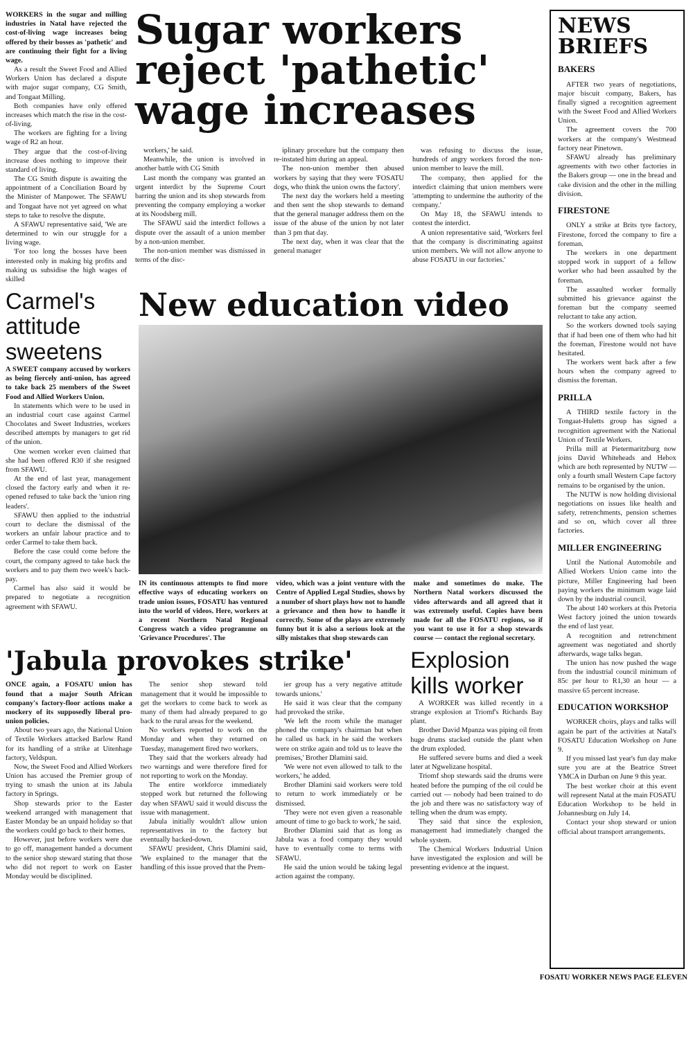WORKERS in the sugar and milling industries in Natal have rejected the cost-of-living wage increases being offered by their bosses as 'pathetic' and are continuing their fight for a living wage.
As a result the Sweet Food and Allied Workers Union has declared a dispute with major sugar company, CG Smith, and Tongaat Milling.
Both companies have only offered increases which match the rise in the cost-of-living.
The workers are fighting for a living wage of R2 an hour.
They argue that the cost-of-living increase does nothing to improve their standard of living.
The CG Smith dispute is awaiting the appointment of a Conciliation Board by the Minister of Manpower. The SFAWU and Tongaat have not yet agreed on what steps to take to resolve the dispute.
A SFAWU representative said, 'We are determined to win our struggle for a living wage.
'For too long the bosses have been interested only in making big profits and making us subsidise the high wages of skilled
Sugar workers reject 'pathetic' wage increases
workers,' he said.
Meanwhile, the union is involved in another battle with CG Smith
Last month the company was granted an urgent interdict by the Supreme Court barring the union and its shop stewards from preventing the company employing a worker at its Noodsberg mill.
The SFAWU said the interdict follows a dispute over the assault of a union member by a non-union member.
The non-union member was dismissed in terms of the disc-
iplinary procedure but the company then re-instated him during an appeal.
The non-union member then abused workers by saying that they were 'FOSATU dogs, who think the union owns the factory'.
The next day the workers held a meeting and then sent the shop stewards to demand that the general manager address them on the issue of the abuse of the union by not later than 3 pm that day.
The next day, when it was clear that the general manager
was refusing to discuss the issue, hundreds of angry workers forced the non-union member to leave the mill.
The company, then applied for the interdict claiming that union members were 'attempting to undermine the authority of the company.'
On May 18, the SFAWU intends to contest the interdict.
A union representative said, 'Workers feel that the company is discriminating against union members. We will not allow anyone to abuse FOSATU in our factories.'
Carmel's attitude sweetens
A SWEET company accused by workers as being fiercely anti-union, has agreed to take back 25 members of the Sweet Food and Allied Workers Union.
In statements which were to be used in an industrial court case against Carmel Chocolates and Sweet Industries, workers described attempts by managers to get rid of the union.
One women worker even claimed that she had been offered R30 if she resigned from SFAWU.
At the end of last year, management closed the factory early and when it re-opened refused to take back the 'union ring leaders'.
SFAWU then applied to the industrial court to declare the dismissal of the workers an unfair labour practice and to order Carmel to take them back.
Before the case could come before the court, the company agreed to take back the workers and to pay them two week's back-pay.
Carmel has also said it would be prepared to negotiate a recognition agreement with SFAWU.
New education video
IN its continuous attempts to find more effective ways of educating workers on trade union issues, FOSATU has ventured into the world of videos. Here, workers at a recent Northern Natal Regional Congress watch a video programme on 'Grievance Procedures'. The
video, which was a joint venture with the Centre of Applied Legal Studies, shows by a number of short plays how not to handle a grievance and then how to handle it correctly. Some of the plays are extremely funny but it is also a serious look at the silly mistakes that shop stewards can
make and sometimes do make. The Northern Natal workers discussed the video afterwards and all agreed that it was extremely useful. Copies have been made for all the FOSATU regions, so if you want to use it for a shop stewards course — contact the regional secretary.
'Jabula provokes strike'
ONCE again, a FOSATU union has found that a major South African company's factory-floor actions make a mockery of its supposedly liberal pro-union policies.
About two years ago, the National Union of Textile Workers attacked Barlow Rand for its handling of a strike at Uitenhage factory, Veldspun.
Now, the Sweet Food and Allied Workers Union has accused the Premier group of trying to smash the union at its Jabula factory in Springs.
Shop stewards prior to the Easter weekend arranged with management that Easter Monday be an unpaid holiday so that the workers could go back to their homes.
However, just before workers were due to go off, management handed a document to the senior shop steward stating that those who did not report to work on Easter Monday would be disciplined.
The senior shop steward told management that it would be impossible to get the workers to come back to work as many of them had already prepared to go back to the rural areas for the weekend.
No workers reported to work on the Monday and when they returned on Tuesday, management fired two workers.
They said that the workers already had two warnings and were therefore fired for not reporting to work on the Monday.
The entire workforce immediately stopped work but returned the following day when SFAWU said it would discuss the issue with management.
Jabula initially wouldn't allow union representatives in to the factory but eventually backed-down.
SFAWU president, Chris Dlamini said, 'We explained to the manager that the handling of this issue proved that the Prem-
ier group has a very negative attitude towards unions.'
He said it was clear that the company had provoked the strike.
'We left the room while the manager phoned the company's chairman but when he called us back in he said the workers were on strike again and told us to leave the premises,' Brother Dlamini said.
'We were not even allowed to talk to the workers,' he added.
Brother Dlamini said workers were told to return to work immediately or be dismissed.
'They were not even given a reasonable amount of time to go back to work,' he said.
Brother Dlamini said that as long as Jabula was a food company they would have to eventually come to terms with SFAWU.
He said the union would be taking legal action against the company.
Explosion kills worker
A WORKER was killed recently in a strange explosion at Triomf's Richards Bay plant.
Brother David Mpanza was piping oil from huge drums stacked outside the plant when the drum exploded.
He suffered severe burns and died a week later at Ngwelizane hospital.
Triomf shop stewards said the drums were heated before the pumping of the oil could be carried out — nobody had been trained to do the job and there was no satisfactory way of telling when the drum was empty.
They said that since the explosion, management had immediately changed the whole system.
The Chemical Workers Industrial Union have investigated the explosion and will be presenting evidence at the inquest.
NEWS BRIEFS
BAKERS
AFTER two years of negotiations, major biscuit company, Bakers, has finally signed a recognition agreement with the Sweet Food and Allied Workers Union.
The agreement covers the 700 workers at the company's Westmead factory near Pinetown.
SFAWU already has preliminary agreements with two other factories in the Bakers group — one in the bread and cake division and the other in the milling division.
FIRESTONE
ONLY a strike at Brits tyre factory, Firestone, forced the company to fire a foreman.
The workers in one department stopped work in support of a fellow worker who had been assaulted by the foreman.
The assaulted worker formally submitted his grievance against the foreman but the company seemed reluctant to take any action.
So the workers downed tools saying that if had been one of them who had hit the foreman, Firestone would not have hesitated.
The workers went back after a few hours when the company agreed to dismiss the foreman.
PRILLA
A THIRD textile factory in the Tongaat-Huletts group has signed a recognition agreement with the National Union of Textile Workers.
Prilla mill at Pietermaritzburg now joins David Whiteheads and Hebox which are both represented by NUTW — only a fourth small Western Cape factory remains to be organised by the union.
The NUTW is now holding divisional negotiations on issues like health and safety, retrenchments, pension schemes and so on, which cover all three factories.
MILLER ENGINEERING
Until the National Automobile and Allied Workers Union came into the picture, Miller Engineering had been paying workers the minimum wage laid down by the industrial council.
The about 140 workers at this Pretoria West factory joined the union towards the end of last year.
A recognition and retrenchment agreement was negotiated and shortly afterwards, wage talks began.
The union has now pushed the wage from the industrial council minimum of 85c per hour to R1,30 an hour — a massive 65 percent increase.
EDUCATION WORKSHOP
WORKER choirs, plays and talks will again be part of the activities at Natal's FOSATU Education Workshop on June 9.
If you missed last year's fun day make sure you are at the Beatrice Street YMCA in Durban on June 9 this year.
The best worker choir at this event will represent Natal at the main FOSATU Education Workshop to be held in Johannesburg on July 14.
Contact your shop steward or union official about transport arrangements.
FOSATU WORKER NEWS PAGE ELEVEN